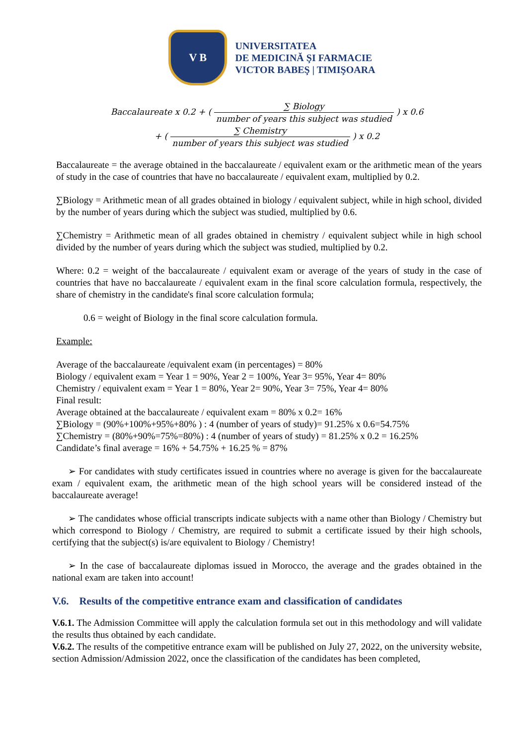V B
UNIVERSITATEA
DE MEDICINĂ ŞI FARMACIE
VICTOR BABEŞ | TIMIŞOARA
Baccalaureate x 0.2 + ( ∑ Biology number of years this subject was studied ) x 0.6
+ ( ∑ Chemistry number of years this subject was studied ) x 0.2
Baccalaureate = the average obtained in the baccalaureate / equivalent exam or the arithmetic mean of the years of study in the case of countries that have no baccalaureate / equivalent exam, multiplied by 0.2.
∑Biology = Arithmetic mean of all grades obtained in biology / equivalent subject, while in high school, divided by the number of years during which the subject was studied, multiplied by 0.6.
∑Chemistry = Arithmetic mean of all grades obtained in chemistry / equivalent subject while in high school divided by the number of years during which the subject was studied, multiplied by 0.2.
Where: 0.2 = weight of the baccalaureate / equivalent exam or average of the years of study in the case of countries that have no baccalaureate / equivalent exam in the final score calculation formula, respectively, the share of chemistry in the candidate's final score calculation formula;
0.6 = weight of Biology in the final score calculation formula.
Example:
Average of the baccalaureate /equivalent exam (in percentages) = 80%
Biology / equivalent exam = Year 1 = 90%, Year 2 = 100%, Year 3= 95%, Year 4= 80%
Chemistry / equivalent exam = Year 1 = 80%, Year 2= 90%, Year 3= 75%, Year 4= 80%
Final result:
Average obtained at the baccalaureate / equivalent exam = 80% x 0.2= 16%
∑Biology = (90%+100%+95%+80% ) : 4 (number of years of study)= 91.25% x 0.6=54.75%
∑Chemistry = (80%+90%=75%=80%) : 4 (number of years of study) = 81.25% x 0.2 = 16.25%
Candidate’s final average = 16% + 54.75% + 16.25 % = 87%
➢ For candidates with study certificates issued in countries where no average is given for the baccalaureate exam / equivalent exam, the arithmetic mean of the high school years will be considered instead of the baccalaureate average!
➢ The candidates whose official transcripts indicate subjects with a name other than Biology / Chemistry but which correspond to Biology / Chemistry, are required to submit a certificate issued by their high schools, certifying that the subject(s) is/are equivalent to Biology / Chemistry!
➢ In the case of baccalaureate diplomas issued in Morocco, the average and the grades obtained in the national exam are taken into account!
V.6. Results of the competitive entrance exam and classification of candidates
V.6.1. The Admission Committee will apply the calculation formula set out in this methodology and will validate the results thus obtained by each candidate.
V.6.2. The results of the competitive entrance exam will be published on July 27, 2022, on the university website, section Admission/Admission 2022, once the classification of the candidates has been completed,